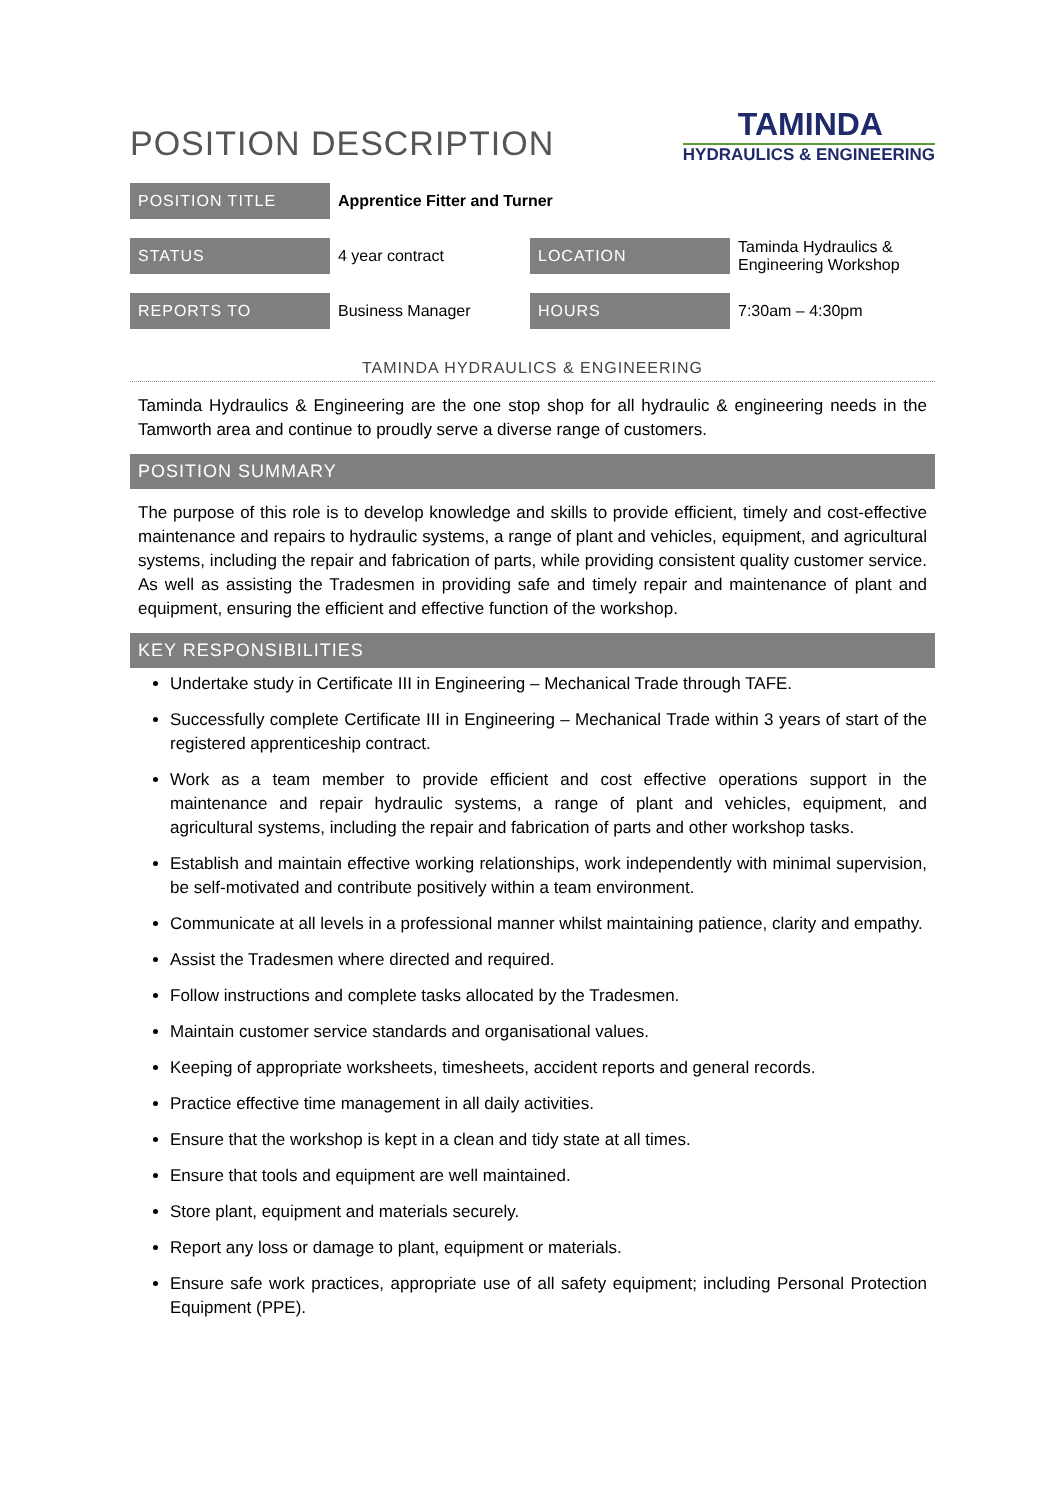POSITION DESCRIPTION
TAMINDA
HYDRAULICS & ENGINEERING
| POSITION TITLE | Apprentice Fitter and Turner | | |
| STATUS | 4 year contract | LOCATION | Taminda Hydraulics & Engineering Workshop |
| REPORTS TO | Business Manager | HOURS | 7:30am – 4:30pm |
TAMINDA HYDRAULICS & ENGINEERING
Taminda Hydraulics & Engineering are the one stop shop for all hydraulic & engineering needs in the Tamworth area and continue to proudly serve a diverse range of customers.
POSITION SUMMARY
The purpose of this role is to develop knowledge and skills to provide efficient, timely and cost-effective maintenance and repairs to hydraulic systems, a range of plant and vehicles, equipment, and agricultural systems, including the repair and fabrication of parts, while providing consistent quality customer service. As well as assisting the Tradesmen in providing safe and timely repair and maintenance of plant and equipment, ensuring the efficient and effective function of the workshop.
KEY RESPONSIBILITIES
Undertake study in Certificate III in Engineering – Mechanical Trade through TAFE.
Successfully complete Certificate III in Engineering – Mechanical Trade within 3 years of start of the registered apprenticeship contract.
Work as a team member to provide efficient and cost effective operations support in the maintenance and repair hydraulic systems, a range of plant and vehicles, equipment, and agricultural systems, including the repair and fabrication of parts and other workshop tasks.
Establish and maintain effective working relationships, work independently with minimal supervision, be self-motivated and contribute positively within a team environment.
Communicate at all levels in a professional manner whilst maintaining patience, clarity and empathy.
Assist the Tradesmen where directed and required.
Follow instructions and complete tasks allocated by the Tradesmen.
Maintain customer service standards and organisational values.
Keeping of appropriate worksheets, timesheets, accident reports and general records.
Practice effective time management in all daily activities.
Ensure that the workshop is kept in a clean and tidy state at all times.
Ensure that tools and equipment are well maintained.
Store plant, equipment and materials securely.
Report any loss or damage to plant, equipment or materials.
Ensure safe work practices, appropriate use of all safety equipment; including Personal Protection Equipment (PPE).